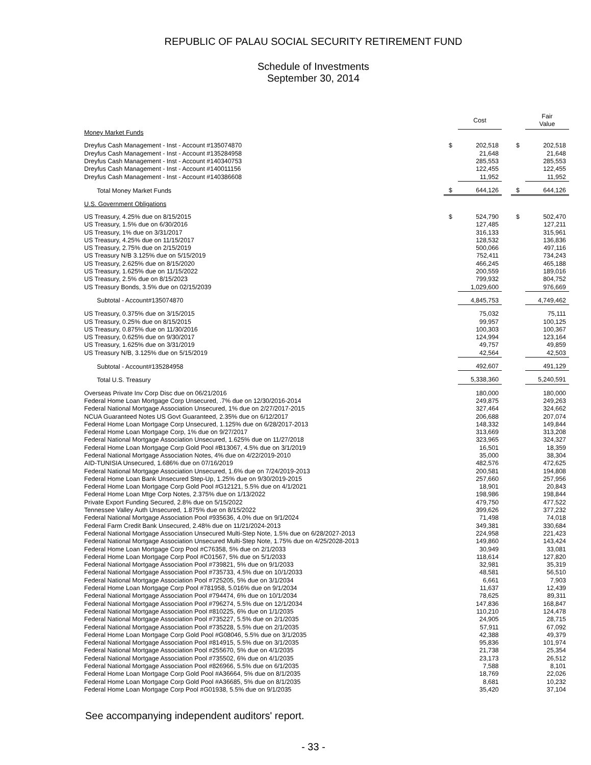REPUBLIC OF PALAU SOCIAL SECURITY RETIREMENT FUND
Schedule of Investments
September 30, 2014
| | | Cost | | | Fair Value |
| --- | --- | --- | --- | --- | --- |
| Money Market Funds | | | | | |
| Dreyfus Cash Management - Inst - Account #135074870 | $ | 202,518 | | $ | 202,518 |
| Dreyfus Cash Management - Inst - Account #135284958 | | 21,648 | | | 21,648 |
| Dreyfus Cash Management - Inst - Account #140340753 | | 285,553 | | | 285,553 |
| Dreyfus Cash Management - Inst - Account #140011156 | | 122,455 | | | 122,455 |
| Dreyfus Cash Management - Inst - Account #140386608 | | 11,952 | | | 11,952 |
| Total Money Market Funds | $ | 644,126 | | $ | 644,126 |
| U.S. Government Obligations | | | | | |
| US Treasury, 4.25% due on 8/15/2015 | $ | 524,790 | | $ | 502,470 |
| US Treasury, 1.5% due on 6/30/2016 | | 127,485 | | | 127,211 |
| US Treasury, 1% due on 3/31/2017 | | 316,133 | | | 315,961 |
| US Treasury, 4.25% due on 11/15/2017 | | 128,532 | | | 136,836 |
| US Treasury, 2.75% due on 2/15/2019 | | 500,066 | | | 497,116 |
| US Treasury N/B 3.125% due on 5/15/2019 | | 752,411 | | | 734,243 |
| US Treasury, 2.625% due on 8/15/2020 | | 466,245 | | | 465,188 |
| US Treasury, 1.625% due on 11/15/2022 | | 200,559 | | | 189,016 |
| US Treasury, 2.5% due on 8/15/2023 | | 799,932 | | | 804,752 |
| US Treasury Bonds, 3.5% due on 02/15/2039 | | 1,029,600 | | | 976,669 |
| Subtotal - Account#135074870 | | 4,845,753 | | | 4,749,462 |
| US Treasury, 0.375% due on 3/15/2015 | | 75,032 | | | 75,111 |
| US Treasury, 0.25% due on 8/15/2015 | | 99,957 | | | 100,125 |
| US Treasury, 0.875% due on 11/30/2016 | | 100,303 | | | 100,367 |
| US Treasury, 0.625% due on 9/30/2017 | | 124,994 | | | 123,164 |
| US Treasury, 1.625% due on 3/31/2019 | | 49,757 | | | 49,859 |
| US Treasury N/B, 3.125% due on 5/15/2019 | | 42,564 | | | 42,503 |
| Subtotal - Account#135284958 | | 492,607 | | | 491,129 |
| Total U.S. Treasury | | 5,338,360 | | | 5,240,591 |
| Overseas Private Inv Corp Disc due on 06/21/2016 | | 180,000 | | | 180,000 |
| Federal Home Loan Mortgage Corp Unsecured, .7% due on 12/30/2016-2014 | | 249,875 | | | 249,263 |
| Federal National Mortgage Association Unsecured, 1% due on 2/27/2017-2015 | | 327,464 | | | 324,662 |
| NCUA Guaranteed Notes US Govt Guaranteed, 2.35% due on 6/12/2017 | | 206,688 | | | 207,074 |
| Federal Home Loan Mortgage Corp Unsecured, 1.125% due on 6/28/2017-2013 | | 148,332 | | | 149,844 |
| Federal Home Loan Mortgage Corp, 1% due on 9/27/2017 | | 313,669 | | | 313,208 |
| Federal National Mortgage Association Unsecured, 1.625% due on 11/27/2018 | | 323,965 | | | 324,327 |
| Federal Home Loan Mortgage Corp Gold Pool #B13067, 4.5% due on 3/1/2019 | | 16,501 | | | 18,359 |
| Federal National Mortgage Association Notes, 4% due on 4/22/2019-2010 | | 35,000 | | | 38,304 |
| AID-TUNISIA Unsecured, 1.686% due on 07/16/2019 | | 482,576 | | | 472,625 |
| Federal National Mortgage Association Unsecured, 1.6% due on 7/24/2019-2013 | | 200,581 | | | 194,808 |
| Federal Home Loan Bank Unsecured Step-Up, 1.25% due on 9/30/2019-2015 | | 257,660 | | | 257,956 |
| Federal Home Loan Mortgage Corp Gold Pool #G12121, 5.5% due on 4/1/2021 | | 18,901 | | | 20,843 |
| Federal Home Loan Mtge Corp Notes, 2.375% due on 1/13/2022 | | 198,986 | | | 198,844 |
| Private Export Funding Secured, 2.8% due on 5/15/2022 | | 479,750 | | | 477,522 |
| Tennessee Valley Auth Unsecured, 1.875% due on 8/15/2022 | | 399,626 | | | 377,232 |
| Federal National Mortgage Association Pool #935636, 4.0% due on 9/1/2024 | | 71,498 | | | 74,018 |
| Federal Farm Credit Bank Unsecured, 2.48% due on 11/21/2024-2013 | | 349,381 | | | 330,684 |
| Federal National Mortgage Association Unsecured Multi-Step Note, 1.5% due on 6/28/2027-2013 | | 224,958 | | | 221,423 |
| Federal National Mortgage Association Unsecured Multi-Step Note, 1.75% due on 4/25/2028-2013 | | 149,860 | | | 143,424 |
| Federal Home Loan Mortgage Corp Pool #C76358, 5% due on 2/1/2033 | | 30,949 | | | 33,081 |
| Federal Home Loan Mortgage Corp Pool #C01567, 5% due on 5/1/2033 | | 118,614 | | | 127,820 |
| Federal National Mortgage Association Pool #739821, 5% due on 9/1/2033 | | 32,981 | | | 35,319 |
| Federal National Mortgage Association Pool #735733, 4.5% due on 10/1/2033 | | 48,581 | | | 56,510 |
| Federal National Mortgage Association Pool #725205, 5% due on 3/1/2034 | | 6,661 | | | 7,903 |
| Federal Home Loan Mortgage Corp Pool #781958, 5.016% due on 9/1/2034 | | 11,637 | | | 12,439 |
| Federal National Mortgage Association Pool #794474, 6% due on 10/1/2034 | | 78,625 | | | 89,311 |
| Federal National Mortgage Association Pool #796274, 5.5% due on 12/1/2034 | | 147,836 | | | 168,847 |
| Federal National Mortgage Association Pool #810225, 6% due on 1/1/2035 | | 110,210 | | | 124,478 |
| Federal National Mortgage Association Pool #735227, 5.5% due on 2/1/2035 | | 24,905 | | | 28,715 |
| Federal National Mortgage Association Pool #735228, 5.5% due on 2/1/2035 | | 57,911 | | | 67,092 |
| Federal Home Loan Mortgage Corp Gold Pool #G08046, 5.5% due on 3/1/2035 | | 42,388 | | | 49,379 |
| Federal National Mortgage Association Pool #814915, 5.5% due on 3/1/2035 | | 95,836 | | | 101,974 |
| Federal National Mortgage Association Pool #255670, 5% due on 4/1/2035 | | 21,738 | | | 25,354 |
| Federal National Mortgage Association Pool #735502, 6% due on 4/1/2035 | | 23,173 | | | 26,512 |
| Federal National Mortgage Association Pool #826966, 5.5% due on 6/1/2035 | | 7,588 | | | 8,101 |
| Federal Home Loan Mortgage Corp Gold Pool #A36664, 5% due on 8/1/2035 | | 18,769 | | | 22,026 |
| Federal Home Loan Mortgage Corp Gold Pool #A36685, 5% due on 8/1/2035 | | 8,681 | | | 10,232 |
| Federal Home Loan Mortgage Corp Pool #G01938, 5.5% due on 9/1/2035 | | 35,420 | | | 37,104 |
See accompanying independent auditors' report.
- 33 -